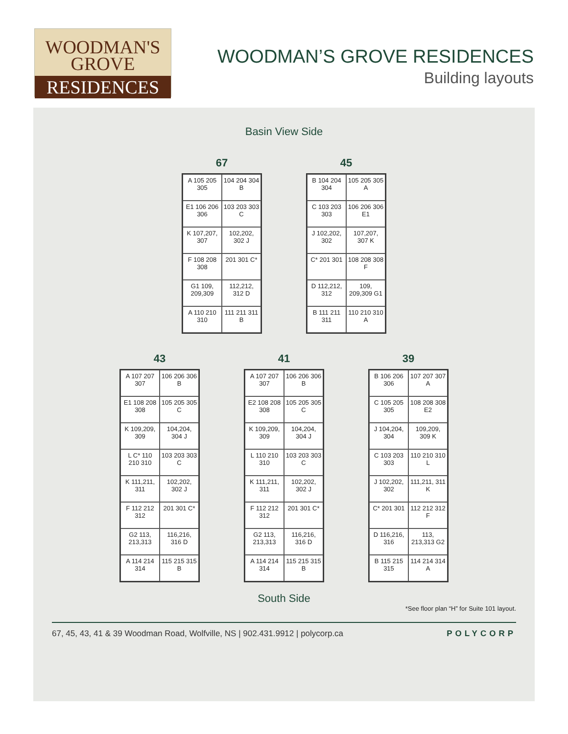WOODMAN'S
GROVE
RESIDENCES
WOODMAN’S GROVE RESIDENCES
Building layouts
Basin View Side
67
A 105 205 305
104 204 304 B
E1 106 206 306
103 203 303 C
K 107,207, 307
102,202, 302 J
F 108 208 308
201 301 C*
G1 109, 209,309
112,212, 312 D
A 110 210 310
111 211 311 B
45
B 104 204 304
105 205 305 A
C 103 203 303
106 206 306 E1
J 102,202, 302
107,207, 307 K
C* 201 301
108 208 308 F
D 112,212, 312
109, 209,309 G1
B 111 211 311
110 210 310 A
43
A 107 207 307
106 206 306 B
E1 108 208 308
105 205 305 C
K 109,209, 309
104,204, 304 J
L C* 110 210 310
103 203 303 C
K 111,211, 311
102,202, 302 J
F 112 212 312
201 301 C*
G2 113, 213,313
116,216, 316 D
A 114 214 314
115 215 315 B
41
A 107 207 307
106 206 306 B
E2 108 208 308
105 205 305 C
K 109,209, 309
104,204, 304 J
L 110 210 310
103 203 303 C
K 111,211, 311
102,202, 302 J
F 112 212 312
201 301 C*
G2 113, 213,313
116,216, 316 D
A 114 214 314
115 215 315 B
39
B 106 206 306
107 207 307 A
C 105 205 305
108 208 308 E2
J 104,204, 304
109,209, 309 K
C 103 203 303
110 210 310 L
J 102,202, 302
111,211, 311 K
C* 201 301
112 212 312 F
D 116,216, 316
113, 213,313 G2
B 115 215 315
114 214 314 A
South Side
*See floor plan “H” for Suite 101 layout.
67, 45, 43, 41 & 39 Woodman Road, Wolfville, NS | 902.431.9912 | polycorp.ca POLYCORP